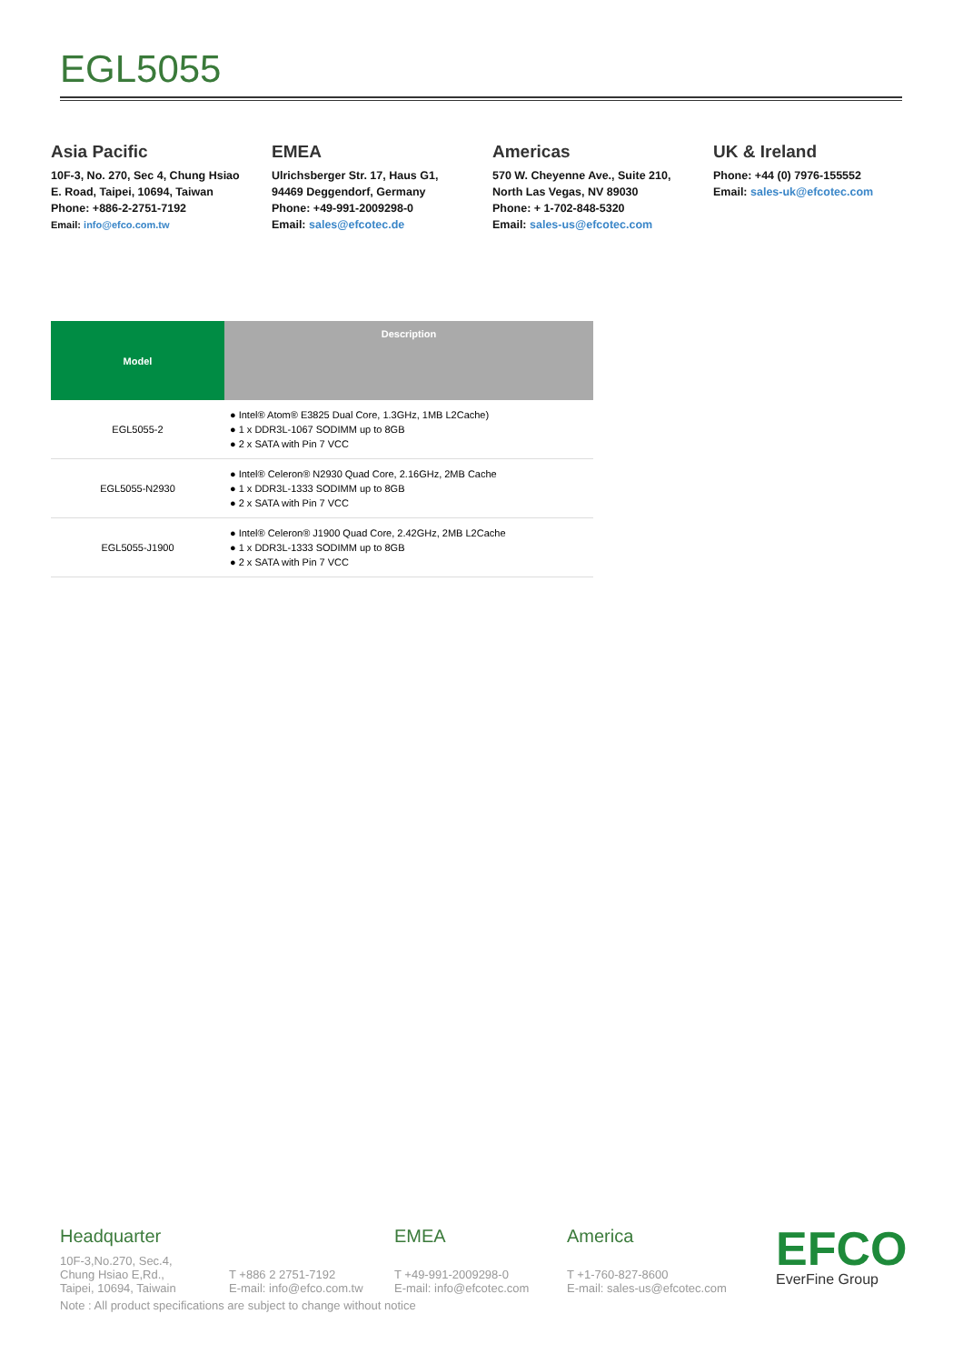EGL5055
Asia Pacific
10F-3, No. 270, Sec 4, Chung Hsiao
E. Road, Taipei, 10694, Taiwan
Phone: +886-2-2751-7192
Email: info@efco.com.tw
EMEA
Ulrichsberger Str. 17, Haus G1,
94469 Deggendorf, Germany
Phone: +49-991-2009298-0
Email: sales@efcotec.de
Americas
570 W. Cheyenne Ave., Suite 210,
North Las Vegas, NV 89030
Phone: + 1-702-848-5320
Email: sales-us@efcotec.com
UK & Ireland
Phone: +44 (0) 7976-155552
Email: sales-uk@efcotec.com
| Model | Description |
| --- | --- |
| EGL5055-2 | ● Intel® Atom® E3825 Dual Core, 1.3GHz, 1MB L2Cache) ● 1 x DDR3L-1067 SODIMM up to 8GB ● 2 x SATA with Pin 7 VCC |
| EGL5055-N2930 | ● Intel® Celeron® N2930 Quad Core, 2.16GHz, 2MB Cache ● 1 x DDR3L-1333 SODIMM up to 8GB ● 2 x SATA with Pin 7 VCC |
| EGL5055-J1900 | ● Intel® Celeron® J1900 Quad Core, 2.42GHz, 2MB L2Cache ● 1 x DDR3L-1333 SODIMM up to 8GB ● 2 x SATA with Pin 7 VCC |
Headquarter
10F-3,No.270, Sec.4,
Chung Hsiao E,Rd.,
Taipei, 10694, Taiwain
T +886 2 2751-7192
E-mail: info@efco.com.tw
EMEA
T +49-991-2009298-0
E-mail: info@efcotec.com
America
T +1-760-827-8600
E-mail: sales-us@efcotec.com
EFCO
EverFine Group
Note : All product specifications are subject to change without notice